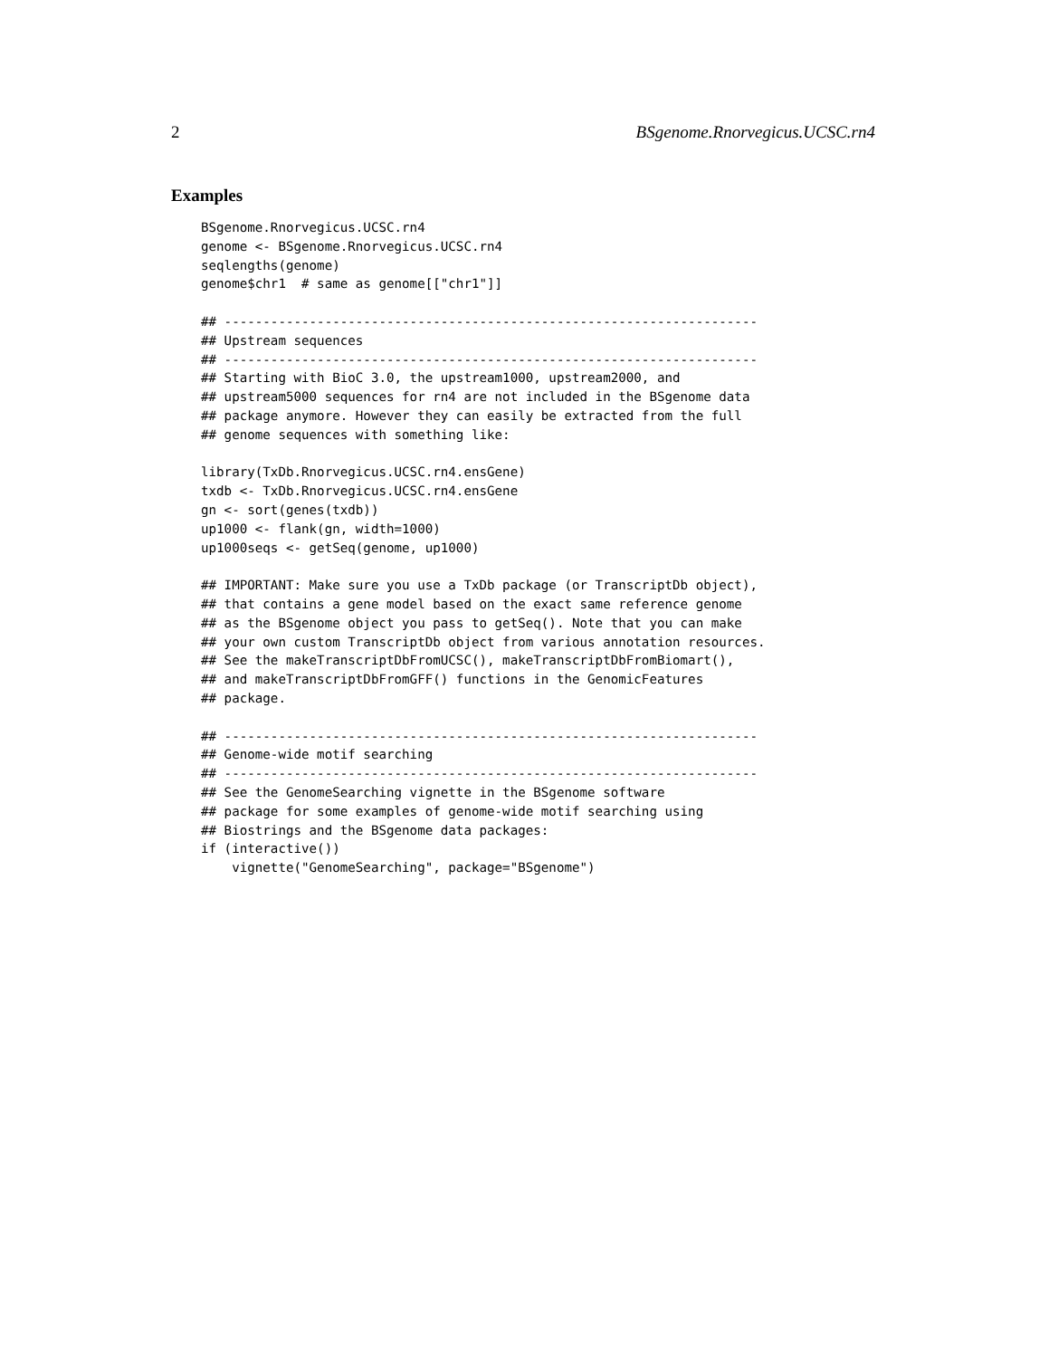2 BSgenome.Rnorvegicus.UCSC.rn4
Examples
BSgenome.Rnorvegicus.UCSC.rn4
genome <- BSgenome.Rnorvegicus.UCSC.rn4
seqlengths(genome)
genome$chr1  # same as genome[["chr1"]]

## ---------------------------------------------------------------------
## Upstream sequences
## ---------------------------------------------------------------------
## Starting with BioC 3.0, the upstream1000, upstream2000, and
## upstream5000 sequences for rn4 are not included in the BSgenome data
## package anymore. However they can easily be extracted from the full
## genome sequences with something like:

library(TxDb.Rnorvegicus.UCSC.rn4.ensGene)
txdb <- TxDb.Rnorvegicus.UCSC.rn4.ensGene
gn <- sort(genes(txdb))
up1000 <- flank(gn, width=1000)
up1000seqs <- getSeq(genome, up1000)

## IMPORTANT: Make sure you use a TxDb package (or TranscriptDb object),
## that contains a gene model based on the exact same reference genome
## as the BSgenome object you pass to getSeq(). Note that you can make
## your own custom TranscriptDb object from various annotation resources.
## See the makeTranscriptDbFromUCSC(), makeTranscriptDbFromBiomart(),
## and makeTranscriptDbFromGFF() functions in the GenomicFeatures
## package.

## ---------------------------------------------------------------------
## Genome-wide motif searching
## ---------------------------------------------------------------------
## See the GenomeSearching vignette in the BSgenome software
## package for some examples of genome-wide motif searching using
## Biostrings and the BSgenome data packages:
if (interactive())
    vignette("GenomeSearching", package="BSgenome")